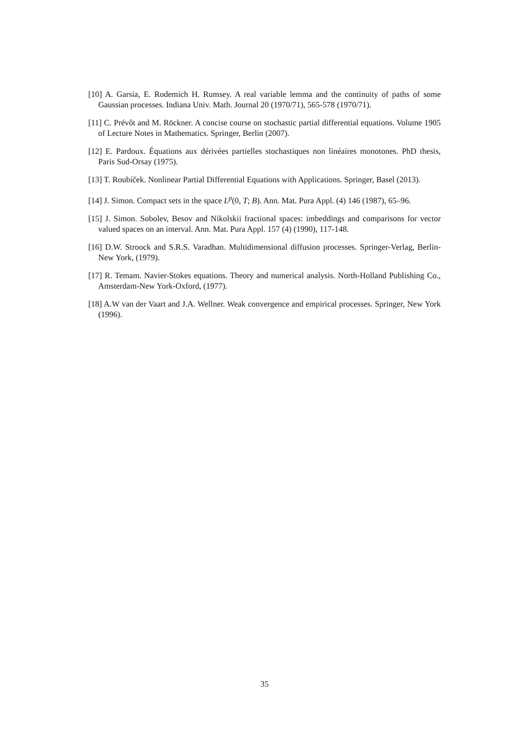[10] A. Garsia, E. Rodemich H. Rumsey. A real variable lemma and the continuity of paths of some Gaussian processes. Indiana Univ. Math. Journal 20 (1970/71), 565-578 (1970/71).
[11] C. Prévôt and M. Röckner. A concise course on stochastic partial differential equations. Volume 1905 of Lecture Notes in Mathematics. Springer, Berlin (2007).
[12] E. Pardoux. Équations aux dérivées partielles stochastiques non linéaires monotones. PhD thesis, Paris Sud-Orsay (1975).
[13] T. Roubíček. Nonlinear Partial Differential Equations with Applications. Springer, Basel (2013).
[14] J. Simon. Compact sets in the space L<sup>p</sup>(0, T; B). Ann. Mat. Pura Appl. (4) 146 (1987), 65–96.
[15] J. Simon. Sobolev, Besov and Nikolskii fractional spaces: imbeddings and comparisons for vector valued spaces on an interval. Ann. Mat. Pura Appl. 157 (4) (1990), 117-148.
[16] D.W. Stroock and S.R.S. Varadhan. Multidimensional diffusion processes. Springer-Verlag, Berlin-New York, (1979).
[17] R. Temam. Navier-Stokes equations. Theory and numerical analysis. North-Holland Publishing Co., Amsterdam-New York-Oxford, (1977).
[18] A.W van der Vaart and J.A. Wellner. Weak convergence and empirical processes. Springer, New York (1996).
35